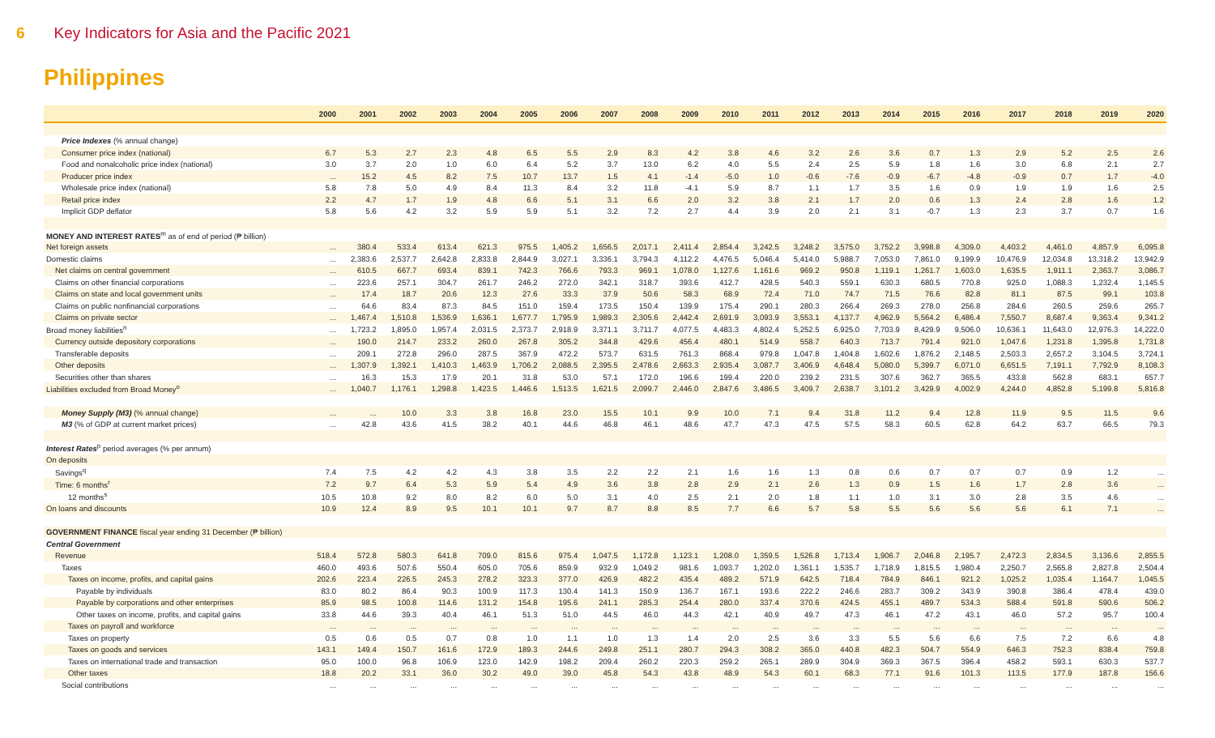6 Key Indicators for Asia and the Pacific 2021
Philippines
| | 2000 | 2001 | 2002 | 2003 | 2004 | 2005 | 2006 | 2007 | 2008 | 2009 | 2010 | 2011 | 2012 | 2013 | 2014 | 2015 | 2016 | 2017 | 2018 | 2019 | 2020 |
| --- | --- | --- | --- | --- | --- | --- | --- | --- | --- | --- | --- | --- | --- | --- | --- | --- | --- | --- | --- | --- | --- |
| Price Indexes (% annual change) | | | | | | | | | | | | | | | | | | | | | |
| Consumer price index (national) | 6.7 | 5.3 | 2.7 | 2.3 | 4.8 | 6.5 | 5.5 | 2.9 | 8.3 | 4.2 | 3.8 | 4.6 | 3.2 | 2.6 | 3.6 | 0.7 | 1.3 | 2.9 | 5.2 | 2.5 | 2.6 |
| Food and nonalcoholic price index (national) | 3.0 | 3.7 | 2.0 | 1.0 | 6.0 | 6.4 | 5.2 | 3.7 | 13.0 | 6.2 | 4.0 | 5.5 | 2.4 | 2.5 | 5.9 | 1.8 | 1.6 | 3.0 | 6.8 | 2.1 | 2.7 |
| Producer price index | ... | 15.2 | 4.5 | 8.2 | 7.5 | 10.7 | 13.7 | 1.5 | 4.1 | -1.4 | -5.0 | 1.0 | -0.6 | -7.6 | -0.9 | -6.7 | -4.8 | -0.9 | 0.7 | 1.7 | -4.0 |
| Wholesale price index (national) | 5.8 | 7.8 | 5.0 | 4.9 | 8.4 | 11.3 | 8.4 | 3.2 | 11.8 | -4.1 | 5.9 | 8.7 | 1.1 | 1.7 | 3.5 | 1.6 | 0.9 | 1.9 | 1.9 | 1.6 | 2.5 |
| Retail price index | 2.2 | 4.7 | 1.7 | 1.9 | 4.8 | 6.6 | 5.1 | 3.1 | 6.6 | 2.0 | 3.2 | 3.8 | 2.1 | 1.7 | 2.0 | 0.6 | 1.3 | 2.4 | 2.8 | 1.6 | 1.2 |
| Implicit GDP deflator | 5.8 | 5.6 | 4.2 | 3.2 | 5.9 | 5.9 | 5.1 | 3.2 | 7.2 | 2.7 | 4.4 | 3.9 | 2.0 | 2.1 | 3.1 | -0.7 | 1.3 | 2.3 | 3.7 | 0.7 | 1.6 |
| MONEY AND INTEREST RATES<sup>m</sup> as of end of period (₱ billion) | | | | | | | | | | | | | | | | | | | | | |
| Net foreign assets | ... | 380.4 | 533.4 | 613.4 | 621.3 | 975.5 | 1,405.2 | 1,656.5 | 2,017.1 | 2,411.4 | 2,854.4 | 3,242.5 | 3,248.2 | 3,575.0 | 3,752.2 | 3,998.8 | 4,309.0 | 4,403.2 | 4,461.0 | 4,857.9 | 6,095.8 |
| Domestic claims | ... | 2,383.6 | 2,537.7 | 2,642.8 | 2,833.8 | 2,844.9 | 3,027.1 | 3,336.1 | 3,794.3 | 4,112.2 | 4,476.5 | 5,046.4 | 5,414.0 | 5,988.7 | 7,053.0 | 7,861.0 | 9,199.9 | 10,476.9 | 12,034.8 | 13,318.2 | 13,942.9 |
| Net claims on central government | ... | 610.5 | 667.7 | 693.4 | 839.1 | 742.3 | 766.6 | 793.3 | 969.1 | 1,078.0 | 1,127.6 | 1,161.6 | 969.2 | 950.8 | 1,119.1 | 1,261.7 | 1,603.0 | 1,635.5 | 1,911.1 | 2,363.7 | 3,086.7 |
| Claims on other financial corporations | ... | 223.6 | 257.1 | 304.7 | 261.7 | 246.2 | 272.0 | 342.1 | 318.7 | 393.6 | 412.7 | 428.5 | 540.3 | 559.1 | 630.3 | 680.5 | 770.8 | 925.0 | 1,088.3 | 1,232.4 | 1,145.5 |
| Claims on state and local government units | ... | 17.4 | 18.7 | 20.6 | 12.3 | 27.6 | 33.3 | 37.9 | 50.6 | 58.3 | 68.9 | 72.4 | 71.0 | 74.7 | 71.5 | 76.6 | 82.8 | 81.1 | 87.5 | 99.1 | 103.8 |
| Claims on public nonfinancial corporations | ... | 64.6 | 83.4 | 87.3 | 84.5 | 151.0 | 159.4 | 173.5 | 150.4 | 139.9 | 175.4 | 290.1 | 280.3 | 266.4 | 269.3 | 278.0 | 256.8 | 284.6 | 260.5 | 259.6 | 265.7 |
| Claims on private sector | ... | 1,467.4 | 1,510.8 | 1,536.9 | 1,636.1 | 1,677.7 | 1,795.9 | 1,989.3 | 2,305.6 | 2,442.4 | 2,691.9 | 3,093.9 | 3,553.1 | 4,137.7 | 4,962.9 | 5,564.2 | 6,486.4 | 7,550.7 | 8,687.4 | 9,363.4 | 9,341.2 |
| Broad money liabilities<sup>n</sup> | ... | 1,723.2 | 1,895.0 | 1,957.4 | 2,031.5 | 2,373.7 | 2,918.9 | 3,371.1 | 3,711.7 | 4,077.5 | 4,483.3 | 4,802.4 | 5,252.5 | 6,925.0 | 7,703.9 | 8,429.9 | 9,506.0 | 10,636.1 | 11,643.0 | 12,976.3 | 14,222.0 |
| Currency outside depository corporations | ... | 190.0 | 214.7 | 233.2 | 260.0 | 267.8 | 305.2 | 344.8 | 429.6 | 456.4 | 480.1 | 514.9 | 558.7 | 640.3 | 713.7 | 791.4 | 921.0 | 1,047.6 | 1,231.8 | 1,395.8 | 1,731.8 |
| Transferable deposits | ... | 209.1 | 272.8 | 296.0 | 287.5 | 367.9 | 472.2 | 573.7 | 631.5 | 761.3 | 868.4 | 979.8 | 1,047.8 | 1,404.8 | 1,602.6 | 1,876.2 | 2,148.5 | 2,503.3 | 2,657.2 | 3,104.5 | 3,724.1 |
| Other deposits | ... | 1,307.9 | 1,392.1 | 1,410.3 | 1,463.9 | 1,706.2 | 2,088.5 | 2,395.5 | 2,478.6 | 2,663.3 | 2,935.4 | 3,087.7 | 3,406.9 | 4,648.4 | 5,080.0 | 5,399.7 | 6,071.0 | 6,651.5 | 7,191.1 | 7,792.9 | 8,108.3 |
| Securities other than shares | ... | 16.3 | 15.3 | 17.9 | 20.1 | 31.8 | 53.0 | 57.1 | 172.0 | 196.6 | 199.4 | 220.0 | 239.2 | 231.5 | 307.6 | 362.7 | 365.5 | 433.8 | 562.8 | 683.1 | 657.7 |
| Liabilities excluded from Broad Money<sup>o</sup> | ... | 1,040.7 | 1,176.1 | 1,298.8 | 1,423.5 | 1,446.6 | 1,513.5 | 1,621.5 | 2,099.7 | 2,446.0 | 2,847.6 | 3,486.5 | 3,409.7 | 2,638.7 | 3,101.2 | 3,429.9 | 4,002.9 | 4,244.0 | 4,852.8 | 5,199.8 | 5,816.8 |
| Money Supply (M3) (% annual change) | ... | ... | 10.0 | 3.3 | 3.8 | 16.8 | 23.0 | 15.5 | 10.1 | 9.9 | 10.0 | 7.1 | 9.4 | 31.8 | 11.2 | 9.4 | 12.8 | 11.9 | 9.5 | 11.5 | 9.6 |
| M3 (% of GDP at current market prices) | ... | 42.8 | 43.6 | 41.5 | 38.2 | 40.1 | 44.6 | 46.8 | 46.1 | 48.6 | 47.7 | 47.3 | 47.5 | 57.5 | 58.3 | 60.5 | 62.8 | 64.2 | 63.7 | 66.5 | 79.3 |
| Interest Rates<sup>p</sup> period averages (% per annum) | | | | | | | | | | | | | | | | | | | | | |
| On deposits | | | | | | | | | | | | | | | | | | | | | |
| Savings<sup>q</sup> | 7.4 | 7.5 | 4.2 | 4.2 | 4.3 | 3.8 | 3.5 | 2.2 | 2.2 | 2.1 | 1.6 | 1.6 | 1.3 | 0.8 | 0.6 | 0.7 | 0.7 | 0.7 | 0.9 | 1.2 | ... |
| Time: 6 months<sup>r</sup> | 7.2 | 9.7 | 6.4 | 5.3 | 5.9 | 5.4 | 4.9 | 3.6 | 3.8 | 2.8 | 2.9 | 2.1 | 2.6 | 1.3 | 0.9 | 1.5 | 1.6 | 1.7 | 2.8 | 3.6 | ... |
| 12 months<sup>s</sup> | 10.5 | 10.8 | 9.2 | 8.0 | 8.2 | 6.0 | 5.0 | 3.1 | 4.0 | 2.5 | 2.1 | 2.0 | 1.8 | 1.1 | 1.0 | 3.1 | 3.0 | 2.8 | 3.5 | 4.6 | ... |
| On loans and discounts | 10.9 | 12.4 | 8.9 | 9.5 | 10.1 | 10.1 | 9.7 | 8.7 | 8.8 | 8.5 | 7.7 | 6.6 | 5.7 | 5.8 | 5.5 | 5.6 | 5.6 | 5.6 | 6.1 | 7.1 | ... |
| GOVERNMENT FINANCE fiscal year ending 31 December (₱ billion) | | | | | | | | | | | | | | | | | | | | | |
| Central Government | | | | | | | | | | | | | | | | | | | | | |
| Revenue | 518.4 | 572.8 | 580.3 | 641.8 | 709.0 | 815.6 | 975.4 | 1,047.5 | 1,172.8 | 1,123.1 | 1,208.0 | 1,359.5 | 1,526.8 | 1,713.4 | 1,906.7 | 2,046.8 | 2,195.7 | 2,472.3 | 2,834.5 | 3,136.6 | 2,855.5 |
| Taxes | 460.0 | 493.6 | 507.6 | 550.4 | 605.0 | 705.6 | 859.9 | 932.9 | 1,049.2 | 981.6 | 1,093.7 | 1,202.0 | 1,361.1 | 1,535.7 | 1,718.9 | 1,815.5 | 1,980.4 | 2,250.7 | 2,565.8 | 2,827.8 | 2,504.4 |
| Taxes on income, profits, and capital gains | 202.6 | 223.4 | 226.5 | 245.3 | 278.2 | 323.3 | 377.0 | 426.9 | 482.2 | 435.4 | 489.2 | 571.9 | 642.5 | 718.4 | 784.9 | 846.1 | 921.2 | 1,025.2 | 1,035.4 | 1,164.7 | 1,045.5 |
| Payable by individuals | 83.0 | 80.2 | 86.4 | 90.3 | 100.9 | 117.3 | 130.4 | 141.3 | 150.9 | 136.7 | 167.1 | 193.6 | 222.2 | 246.6 | 283.7 | 309.2 | 343.9 | 390.8 | 386.4 | 478.4 | 439.0 |
| Payable by corporations and other enterprises | 85.9 | 98.5 | 100.8 | 114.6 | 131.2 | 154.8 | 195.6 | 241.1 | 285.3 | 254.4 | 280.0 | 337.4 | 370.6 | 424.5 | 455.1 | 489.7 | 534.3 | 588.4 | 591.8 | 590.6 | 506.2 |
| Other taxes on income, profits, and capital gains | 33.8 | 44.6 | 39.3 | 40.4 | 46.1 | 51.3 | 51.0 | 44.5 | 46.0 | 44.3 | 42.1 | 40.9 | 49.7 | 47.3 | 46.1 | 47.2 | 43.1 | 46.0 | 57.2 | 95.7 | 100.4 |
| Taxes on payroll and workforce | ... | ... | ... | ... | ... | ... | ... | ... | ... | ... | ... | ... | ... | ... | ... | ... | ... | ... | ... | ... | ... |
| Taxes on property | 0.5 | 0.6 | 0.5 | 0.7 | 0.8 | 1.0 | 1.1 | 1.0 | 1.3 | 1.4 | 2.0 | 2.5 | 3.6 | 3.3 | 5.5 | 5.6 | 6.6 | 7.5 | 7.2 | 6.6 | 4.8 |
| Taxes on goods and services | 143.1 | 149.4 | 150.7 | 161.6 | 172.9 | 189.3 | 244.6 | 249.8 | 251.1 | 280.7 | 294.3 | 308.2 | 365.0 | 440.8 | 482.3 | 504.7 | 554.9 | 646.3 | 752.3 | 838.4 | 759.8 |
| Taxes on international trade and transaction | 95.0 | 100.0 | 96.8 | 106.9 | 123.0 | 142.9 | 198.2 | 209.4 | 260.2 | 220.3 | 259.2 | 265.1 | 289.9 | 304.9 | 369.3 | 367.5 | 396.4 | 458.2 | 593.1 | 630.3 | 537.7 |
| Other taxes | 18.8 | 20.2 | 33.1 | 36.0 | 30.2 | 49.0 | 39.0 | 45.8 | 54.3 | 43.8 | 48.9 | 54.3 | 60.1 | 68.3 | 77.1 | 91.6 | 101.3 | 113.5 | 177.9 | 187.8 | 156.6 |
| Social contributions | ... | ... | ... | ... | ... | ... | ... | ... | ... | ... | ... | ... | ... | ... | ... | ... | ... | ... | ... | ... | ... |